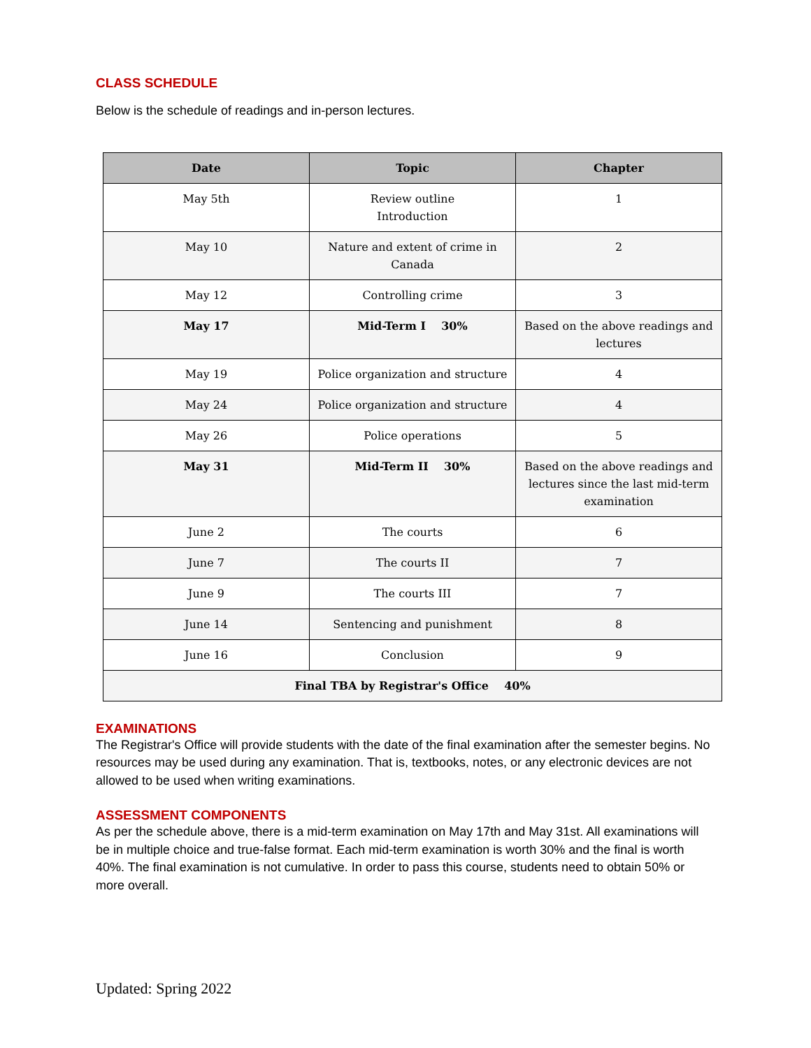CLASS SCHEDULE
Below is the schedule of readings and in-person lectures.
| Date | Topic | Chapter |
| --- | --- | --- |
| May 5th | Review outline Introduction | 1 |
| May 10 | Nature and extent of crime in Canada | 2 |
| May 12 | Controlling crime | 3 |
| May 17 | Mid-Term I 30% | Based on the above readings and lectures |
| May 19 | Police organization and structure | 4 |
| May 24 | Police organization and structure | 4 |
| May 26 | Police operations | 5 |
| May 31 | Mid-Term II 30% | Based on the above readings and lectures since the last mid-term examination |
| June 2 | The courts | 6 |
| June 7 | The courts II | 7 |
| June 9 | The courts III | 7 |
| June 14 | Sentencing and punishment | 8 |
| June 16 | Conclusion | 9 |
| Final TBA by Registrar's Office 40% | | |
EXAMINATIONS
The Registrar's Office will provide students with the date of the final examination after the semester begins. No resources may be used during any examination. That is, textbooks, notes, or any electronic devices are not allowed to be used when writing examinations.
ASSESSMENT COMPONENTS
As per the schedule above, there is a mid-term examination on May 17th and May 31st. All examinations will be in multiple choice and true-false format. Each mid-term examination is worth 30% and the final is worth 40%. The final examination is not cumulative. In order to pass this course, students need to obtain 50% or more overall.
Updated: Spring 2022